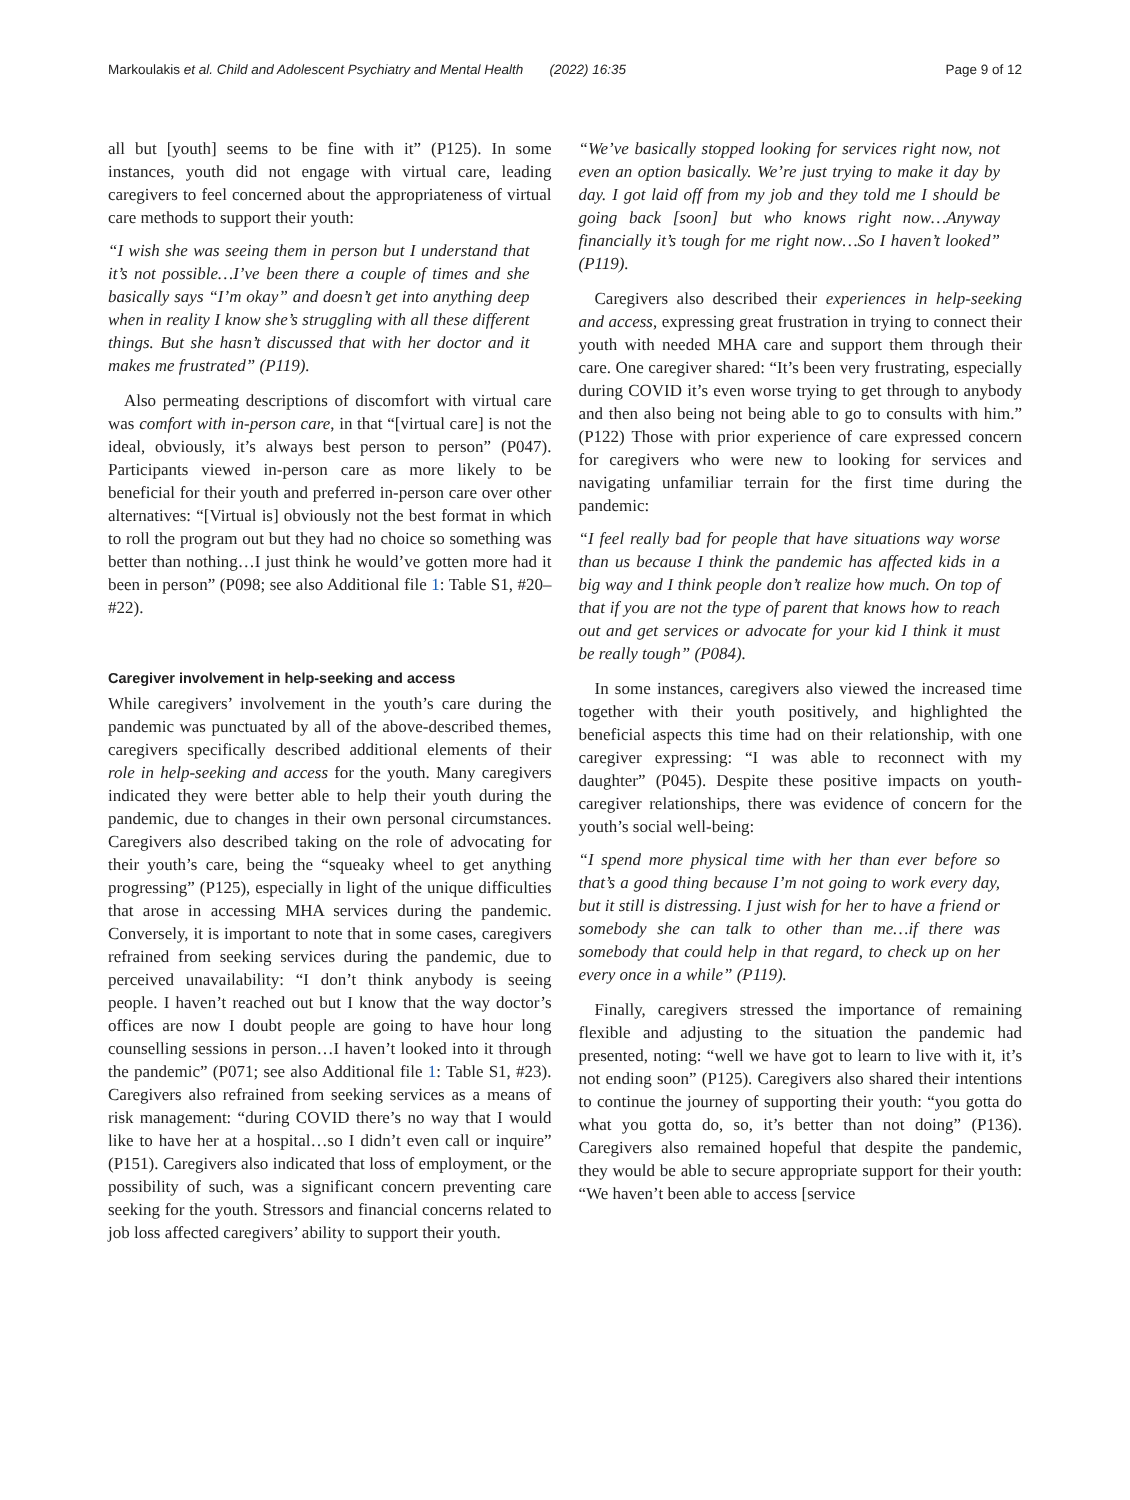Markoulakis et al. Child and Adolescent Psychiatry and Mental Health (2022) 16:35 Page 9 of 12
all but [youth] seems to be fine with it” (P125). In some instances, youth did not engage with virtual care, leading caregivers to feel concerned about the appropriateness of virtual care methods to support their youth:
“I wish she was seeing them in person but I understand that it’s not possible…I’ve been there a couple of times and she basically says “I’m okay” and doesn’t get into anything deep when in reality I know she’s struggling with all these different things. But she hasn’t discussed that with her doctor and it makes me frustrated” (P119).
Also permeating descriptions of discomfort with virtual care was comfort with in-person care, in that “[virtual care] is not the ideal, obviously, it’s always best person to person” (P047). Participants viewed in-person care as more likely to be beneficial for their youth and preferred in-person care over other alternatives: “[Virtual is] obviously not the best format in which to roll the program out but they had no choice so something was better than nothing…I just think he would’ve gotten more had it been in person” (P098; see also Additional file 1: Table S1, #20–#22).
Caregiver involvement in help-seeking and access
While caregivers’ involvement in the youth’s care during the pandemic was punctuated by all of the above-described themes, caregivers specifically described additional elements of their role in help-seeking and access for the youth. Many caregivers indicated they were better able to help their youth during the pandemic, due to changes in their own personal circumstances. Caregivers also described taking on the role of advocating for their youth’s care, being the “squeaky wheel to get anything progressing” (P125), especially in light of the unique difficulties that arose in accessing MHA services during the pandemic. Conversely, it is important to note that in some cases, caregivers refrained from seeking services during the pandemic, due to perceived unavailability: “I don’t think anybody is seeing people. I haven’t reached out but I know that the way doctor’s offices are now I doubt people are going to have hour long counselling sessions in person…I haven’t looked into it through the pandemic” (P071; see also Additional file 1: Table S1, #23). Caregivers also refrained from seeking services as a means of risk management: “during COVID there’s no way that I would like to have her at a hospital…so I didn’t even call or inquire” (P151). Caregivers also indicated that loss of employment, or the possibility of such, was a significant concern preventing care seeking for the youth. Stressors and financial concerns related to job loss affected caregivers’ ability to support their youth.
“We’ve basically stopped looking for services right now, not even an option basically. We’re just trying to make it day by day. I got laid off from my job and they told me I should be going back [soon] but who knows right now…Anyway financially it’s tough for me right now…So I haven’t looked” (P119).
Caregivers also described their experiences in help-seeking and access, expressing great frustration in trying to connect their youth with needed MHA care and support them through their care. One caregiver shared: “It’s been very frustrating, especially during COVID it’s even worse trying to get through to anybody and then also being not being able to go to consults with him.” (P122) Those with prior experience of care expressed concern for caregivers who were new to looking for services and navigating unfamiliar terrain for the first time during the pandemic:
“I feel really bad for people that have situations way worse than us because I think the pandemic has affected kids in a big way and I think people don’t realize how much. On top of that if you are not the type of parent that knows how to reach out and get services or advocate for your kid I think it must be really tough” (P084).
In some instances, caregivers also viewed the increased time together with their youth positively, and highlighted the beneficial aspects this time had on their relationship, with one caregiver expressing: “I was able to reconnect with my daughter” (P045). Despite these positive impacts on youth-caregiver relationships, there was evidence of concern for the youth’s social well-being:
“I spend more physical time with her than ever before so that’s a good thing because I’m not going to work every day, but it still is distressing. I just wish for her to have a friend or somebody she can talk to other than me…if there was somebody that could help in that regard, to check up on her every once in a while” (P119).
Finally, caregivers stressed the importance of remaining flexible and adjusting to the situation the pandemic had presented, noting: “well we have got to learn to live with it, it’s not ending soon” (P125). Caregivers also shared their intentions to continue the journey of supporting their youth: “you gotta do what you gotta do, so, it’s better than not doing” (P136). Caregivers also remained hopeful that despite the pandemic, they would be able to secure appropriate support for their youth: “We haven’t been able to access [service